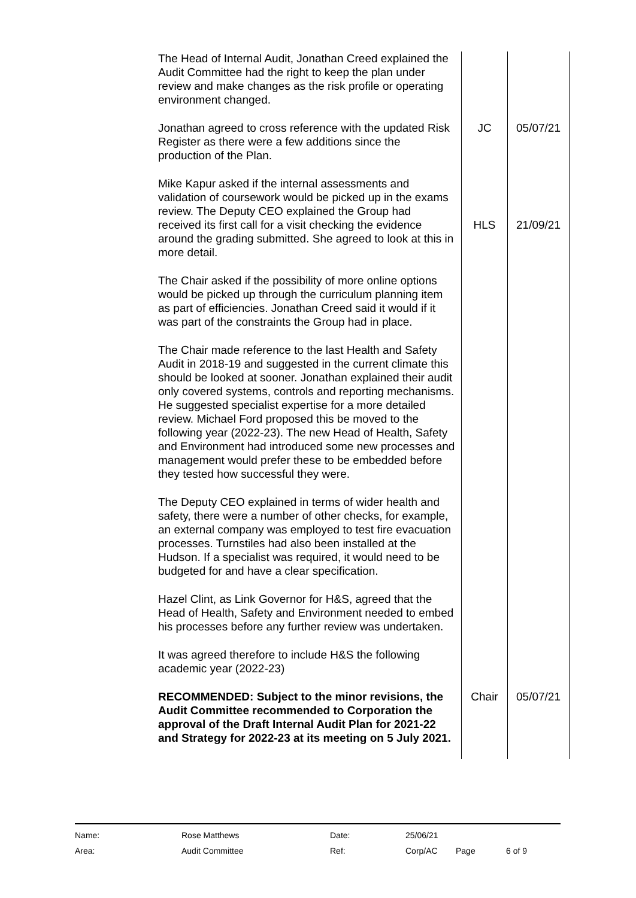| The Head of Internal Audit, Jonathan Creed explained the Audit Committee had the right to keep the plan under review and make changes as the risk profile or operating environment changed. | | |
| Jonathan agreed to cross reference with the updated Risk Register as there were a few additions since the production of the Plan. | JC | 05/07/21 |
| Mike Kapur asked if the internal assessments and validation of coursework would be picked up in the exams review. The Deputy CEO explained the Group had received its first call for a visit checking the evidence around the grading submitted. She agreed to look at this in more detail. | HLS | 21/09/21 |
| The Chair asked if the possibility of more online options would be picked up through the curriculum planning item as part of efficiencies. Jonathan Creed said it would if it was part of the constraints the Group had in place. | | |
| The Chair made reference to the last Health and Safety Audit in 2018-19 and suggested in the current climate this should be looked at sooner. Jonathan explained their audit only covered systems, controls and reporting mechanisms. He suggested specialist expertise for a more detailed review. Michael Ford proposed this be moved to the following year (2022-23). The new Head of Health, Safety and Environment had introduced some new processes and management would prefer these to be embedded before they tested how successful they were. | | |
| The Deputy CEO explained in terms of wider health and safety, there were a number of other checks, for example, an external company was employed to test fire evacuation processes. Turnstiles had also been installed at the Hudson. If a specialist was required, it would need to be budgeted for and have a clear specification. | | |
| Hazel Clint, as Link Governor for H&S, agreed that the Head of Health, Safety and Environment needed to embed his processes before any further review was undertaken. | | |
| It was agreed therefore to include H&S the following academic year (2022-23) | | |
| RECOMMENDED: Subject to the minor revisions, the Audit Committee recommended to Corporation the approval of the Draft Internal Audit Plan for 2021-22 and Strategy for 2022-23 at its meeting on 5 July 2021. | Chair | 05/07/21 |
| Name: | Rose Matthews | Date: | 25/06/21 | | |
| Area: | Audit Committee | Ref: | Corp/AC | Page | 6 of 9 |